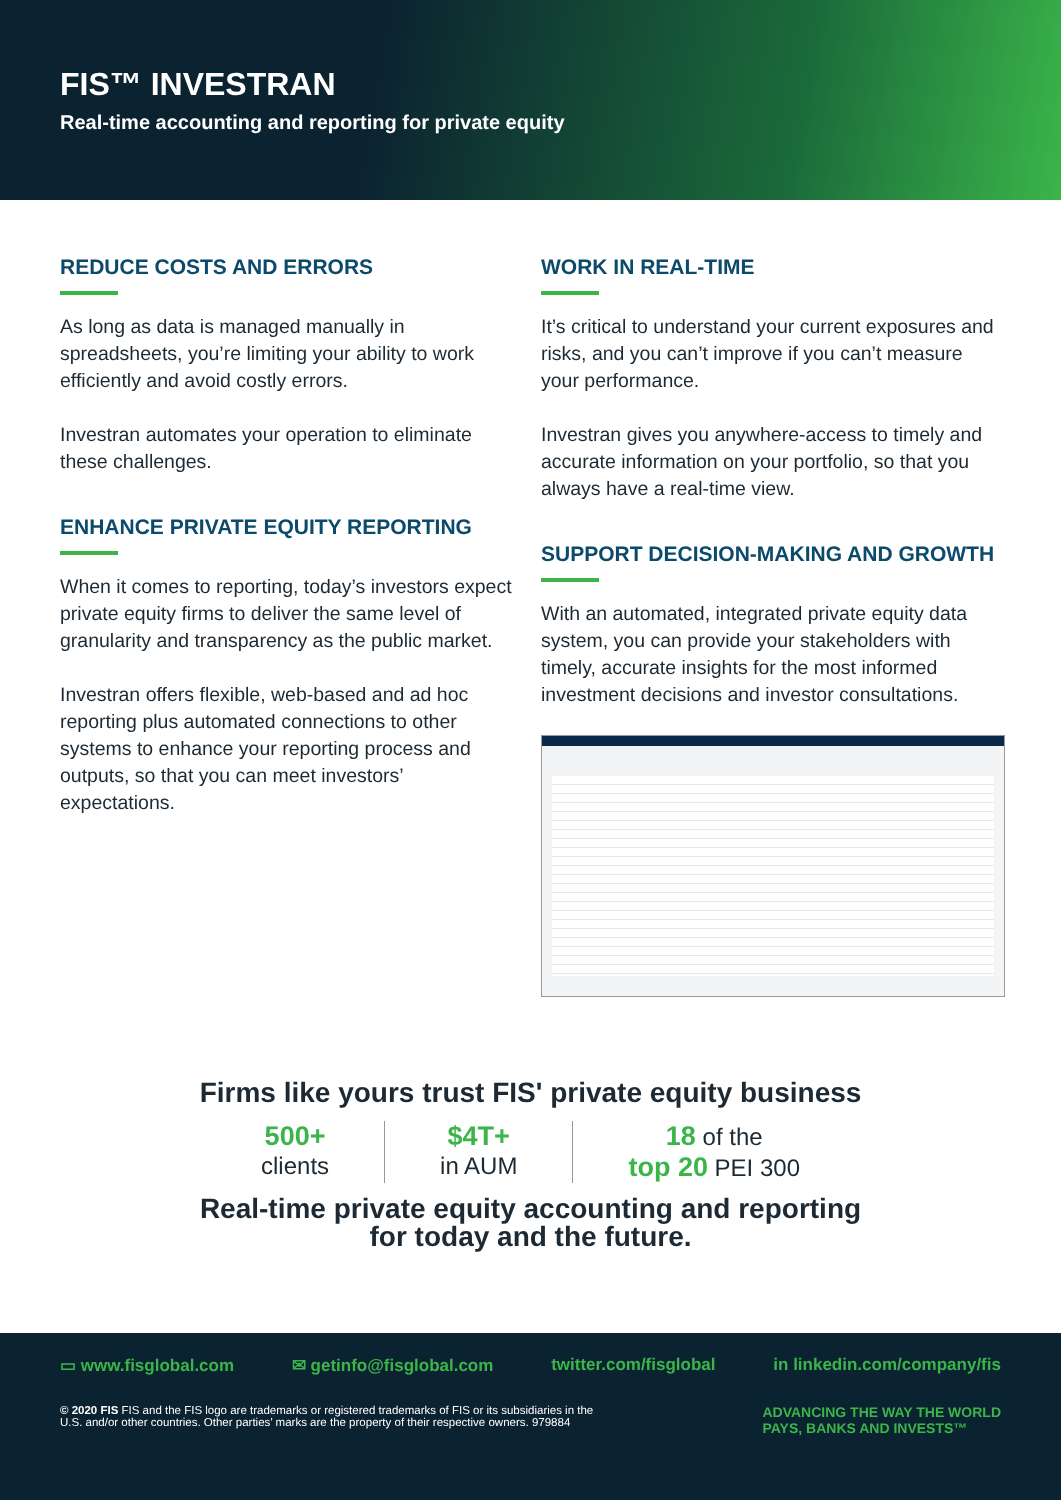FIS™ INVESTRAN
Real-time accounting and reporting for private equity
REDUCE COSTS AND ERRORS
As long as data is managed manually in spreadsheets, you’re limiting your ability to work efficiently and avoid costly errors.
Investran automates your operation to eliminate these challenges.
ENHANCE PRIVATE EQUITY REPORTING
When it comes to reporting, today’s investors expect private equity firms to deliver the same level of granularity and transparency as the public market.
Investran offers flexible, web-based and ad hoc reporting plus automated connections to other systems to enhance your reporting process and outputs, so that you can meet investors’ expectations.
WORK IN REAL-TIME
It’s critical to understand your current exposures and risks, and you can’t improve if you can’t measure your performance.
Investran gives you anywhere-access to timely and accurate information on your portfolio, so that you always have a real-time view.
SUPPORT DECISION-MAKING AND GROWTH
With an automated, integrated private equity data system, you can provide your stakeholders with timely, accurate insights for the most informed investment decisions and investor consultations.
Firms like yours trust FIS' private equity business
500+
clients
$4T+
in AUM
18 of the
top 20 PEI 300
Real-time private equity accounting and reporting
for today and the future.
▭ www.fisglobal.com ✉ getinfo@fisglobal.com twitter.com/fisglobal in linkedin.com/company/fis
© 2020 FIS FIS and the FIS logo are trademarks or registered trademarks of FIS or its subsidiaries in the
U.S. and/or other countries. Other parties’ marks are the property of their respective owners. 979884
ADVANCING THE WAY THE WORLD
PAYS, BANKS AND INVESTS™